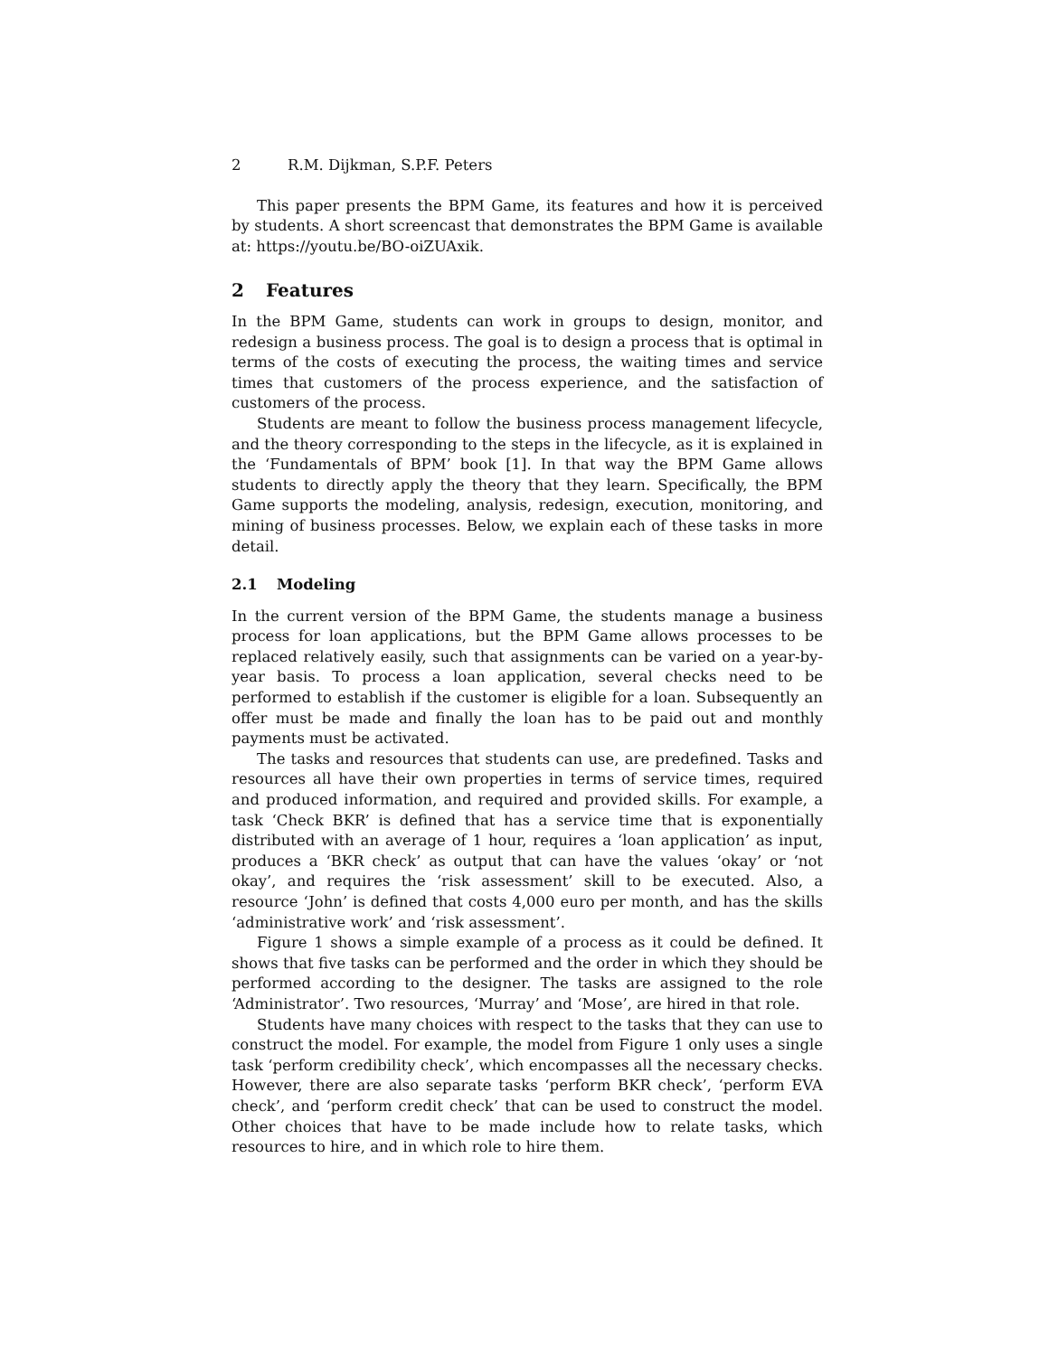2 R.M. Dijkman, S.P.F. Peters
This paper presents the BPM Game, its features and how it is perceived by students. A short screencast that demonstrates the BPM Game is available at: https://youtu.be/BO-oiZUAxik.
2 Features
In the BPM Game, students can work in groups to design, monitor, and redesign a business process. The goal is to design a process that is optimal in terms of the costs of executing the process, the waiting times and service times that customers of the process experience, and the satisfaction of customers of the process.
Students are meant to follow the business process management lifecycle, and the theory corresponding to the steps in the lifecycle, as it is explained in the ‘Fundamentals of BPM’ book [1]. In that way the BPM Game allows students to directly apply the theory that they learn. Specifically, the BPM Game supports the modeling, analysis, redesign, execution, monitoring, and mining of business processes. Below, we explain each of these tasks in more detail.
2.1 Modeling
In the current version of the BPM Game, the students manage a business process for loan applications, but the BPM Game allows processes to be replaced relatively easily, such that assignments can be varied on a year-by-year basis. To process a loan application, several checks need to be performed to establish if the customer is eligible for a loan. Subsequently an offer must be made and finally the loan has to be paid out and monthly payments must be activated.
The tasks and resources that students can use, are predefined. Tasks and resources all have their own properties in terms of service times, required and produced information, and required and provided skills. For example, a task ‘Check BKR’ is defined that has a service time that is exponentially distributed with an average of 1 hour, requires a ‘loan application’ as input, produces a ‘BKR check’ as output that can have the values ‘okay’ or ‘not okay’, and requires the ‘risk assessment’ skill to be executed. Also, a resource ‘John’ is defined that costs 4,000 euro per month, and has the skills ‘administrative work’ and ‘risk assessment’.
Figure 1 shows a simple example of a process as it could be defined. It shows that five tasks can be performed and the order in which they should be performed according to the designer. The tasks are assigned to the role ‘Administrator’. Two resources, ‘Murray’ and ‘Mose’, are hired in that role.
Students have many choices with respect to the tasks that they can use to construct the model. For example, the model from Figure 1 only uses a single task ‘perform credibility check’, which encompasses all the necessary checks. However, there are also separate tasks ‘perform BKR check’, ‘perform EVA check’, and ‘perform credit check’ that can be used to construct the model. Other choices that have to be made include how to relate tasks, which resources to hire, and in which role to hire them.